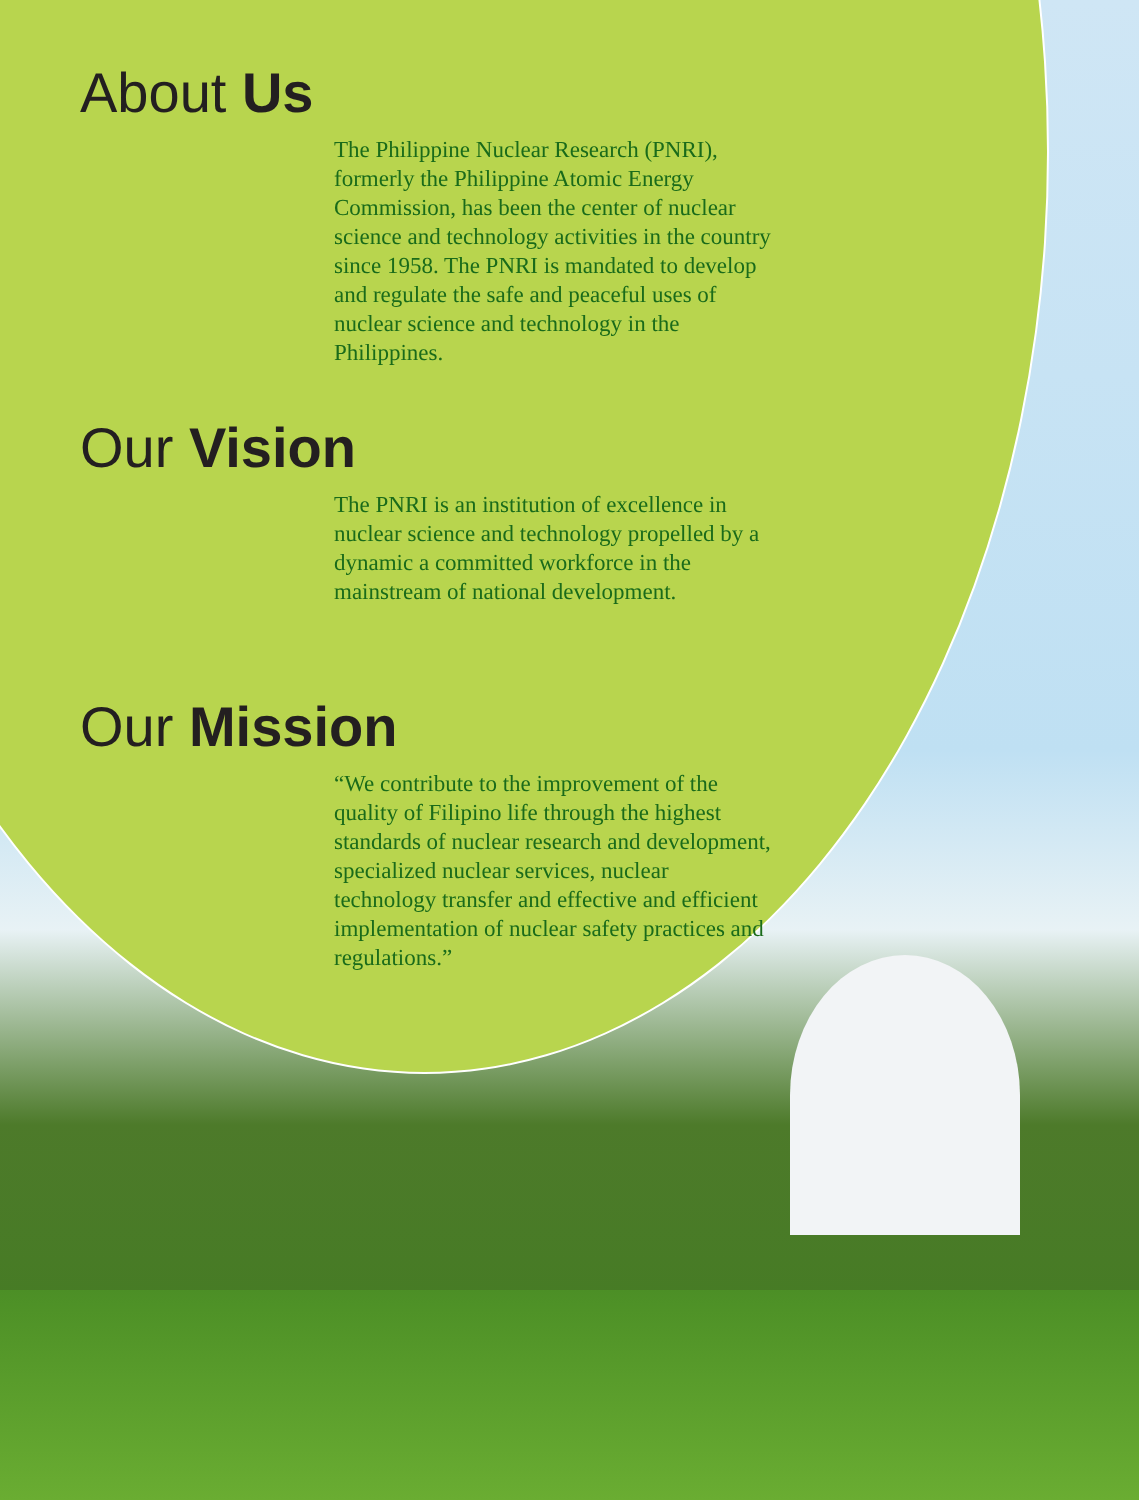About Us
The Philippine Nuclear Research (PNRI), formerly the Philippine Atomic Energy Commission, has been the center of nuclear science and technology activities in the country since 1958. The PNRI is mandated to develop and regulate the safe and peaceful uses of nuclear science and technology in the Philippines.
Our Vision
The PNRI is an institution of excellence in nuclear science and technology propelled by a dynamic a committed workforce in the mainstream of national development.
Our Mission
“We contribute to the improvement of the quality of Filipino life through the highest standards of nuclear research and development, specialized nuclear services, nuclear technology transfer and effective and efficient implementation of nuclear safety practices and regulations.”